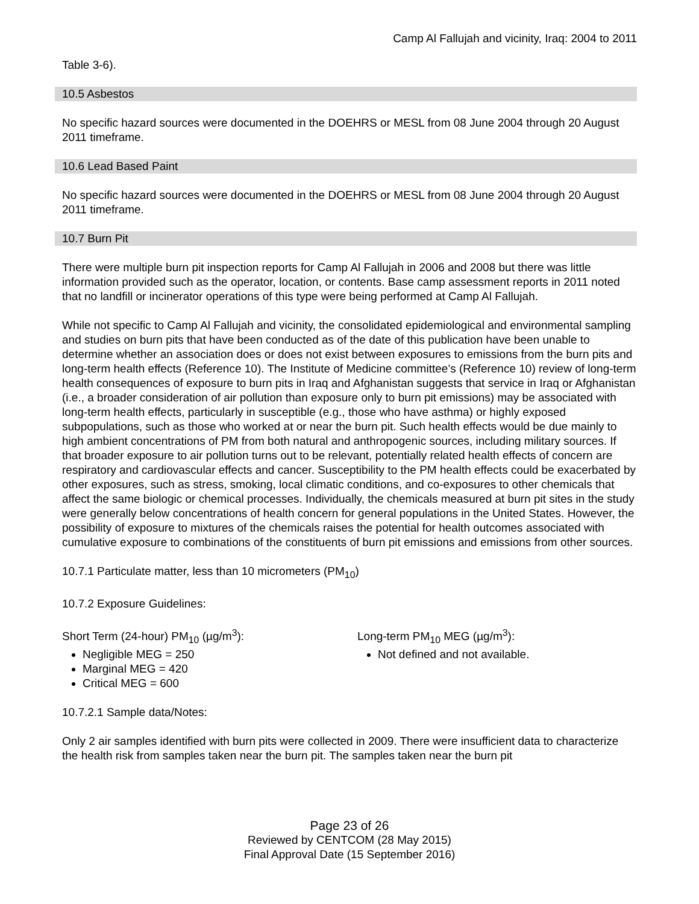Camp Al Fallujah and vicinity, Iraq: 2004 to 2011
Table 3-6).
10.5 Asbestos
No specific hazard sources were documented in the DOEHRS or MESL from 08 June 2004 through 20 August 2011 timeframe.
10.6 Lead Based Paint
No specific hazard sources were documented in the DOEHRS or MESL from 08 June 2004 through 20 August 2011 timeframe.
10.7 Burn Pit
There were multiple burn pit inspection reports for Camp Al Fallujah in 2006 and 2008 but there was little information provided such as the operator, location, or contents. Base camp assessment reports in 2011 noted that no landfill or incinerator operations of this type were being performed at Camp Al Fallujah.
While not specific to Camp Al Fallujah and vicinity, the consolidated epidemiological and environmental sampling and studies on burn pits that have been conducted as of the date of this publication have been unable to determine whether an association does or does not exist between exposures to emissions from the burn pits and long-term health effects (Reference 10). The Institute of Medicine committee’s (Reference 10) review of long-term health consequences of exposure to burn pits in Iraq and Afghanistan suggests that service in Iraq or Afghanistan (i.e., a broader consideration of air pollution than exposure only to burn pit emissions) may be associated with long-term health effects, particularly in susceptible (e.g., those who have asthma) or highly exposed subpopulations, such as those who worked at or near the burn pit. Such health effects would be due mainly to high ambient concentrations of PM from both natural and anthropogenic sources, including military sources. If that broader exposure to air pollution turns out to be relevant, potentially related health effects of concern are respiratory and cardiovascular effects and cancer. Susceptibility to the PM health effects could be exacerbated by other exposures, such as stress, smoking, local climatic conditions, and co-exposures to other chemicals that affect the same biologic or chemical processes. Individually, the chemicals measured at burn pit sites in the study were generally below concentrations of health concern for general populations in the United States. However, the possibility of exposure to mixtures of the chemicals raises the potential for health outcomes associated with cumulative exposure to combinations of the constituents of burn pit emissions and emissions from other sources.
10.7.1 Particulate matter, less than 10 micrometers (PM<sub>10</sub>)
10.7.2 Exposure Guidelines:
Short Term (24-hour) PM<sub>10</sub> (µg/m<sup>3</sup>):
Negligible MEG = 250
Marginal MEG = 420
Critical MEG = 600
Long-term PM<sub>10</sub> MEG (µg/m<sup>3</sup>):
Not defined and not available.
10.7.2.1 Sample data/Notes:
Only 2 air samples identified with burn pits were collected in 2009. There were insufficient data to characterize the health risk from samples taken near the burn pit. The samples taken near the burn pit
Page 23 of 26
Reviewed by CENTCOM (28 May 2015)
Final Approval Date (15 September 2016)